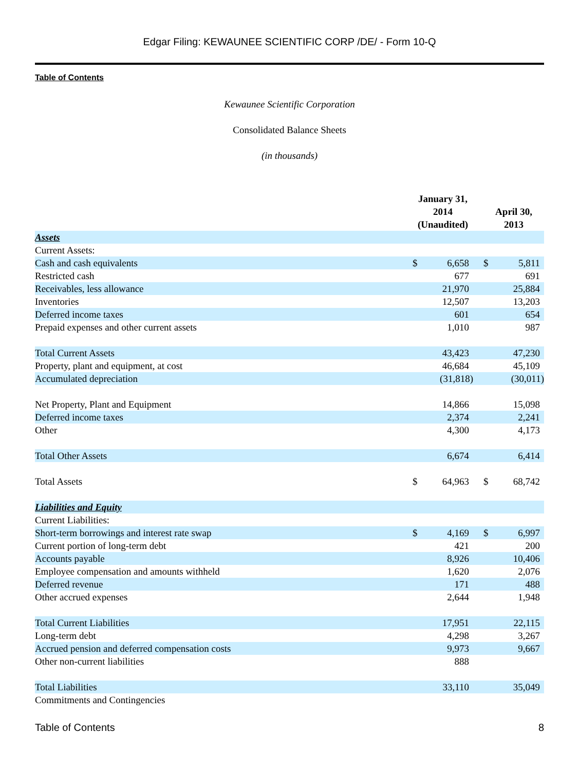Edgar Filing: KEWAUNEE SCIENTIFIC CORP /DE/ - Form 10-Q
Table of Contents
Kewaunee Scientific Corporation
Consolidated Balance Sheets
(in thousands)
| | January 31, 2014 (Unaudited) | | | April 30, 2013 | |
| --- | --- | --- | --- | --- | --- |
| Assets | | | | | |
| Current Assets: | | | | | |
| Cash and cash equivalents | $ | 6,658 | | $ | 5,811 |
| Restricted cash | | 677 | | | 691 |
| Receivables, less allowance | | 21,970 | | | 25,884 |
| Inventories | | 12,507 | | | 13,203 |
| Deferred income taxes | | 601 | | | 654 |
| Prepaid expenses and other current assets | | 1,010 | | | 987 |
| Total Current Assets | | 43,423 | | | 47,230 |
| Property, plant and equipment, at cost | | 46,684 | | | 45,109 |
| Accumulated depreciation | | (31,818) | | | (30,011) |
| Net Property, Plant and Equipment | | 14,866 | | | 15,098 |
| Deferred income taxes | | 2,374 | | | 2,241 |
| Other | | 4,300 | | | 4,173 |
| Total Other Assets | | 6,674 | | | 6,414 |
| Total Assets | $ | 64,963 | | $ | 68,742 |
| Liabilities and Equity | | | | | |
| Current Liabilities: | | | | | |
| Short-term borrowings and interest rate swap | $ | 4,169 | | $ | 6,997 |
| Current portion of long-term debt | | 421 | | | 200 |
| Accounts payable | | 8,926 | | | 10,406 |
| Employee compensation and amounts withheld | | 1,620 | | | 2,076 |
| Deferred revenue | | 171 | | | 488 |
| Other accrued expenses | | 2,644 | | | 1,948 |
| Total Current Liabilities | | 17,951 | | | 22,115 |
| Long-term debt | | 4,298 | | | 3,267 |
| Accrued pension and deferred compensation costs | | 9,973 | | | 9,667 |
| Other non-current liabilities | | 888 | | | |
| Total Liabilities | | 33,110 | | | 35,049 |
| Commitments and Contingencies | | | | | |
Table of Contents 8